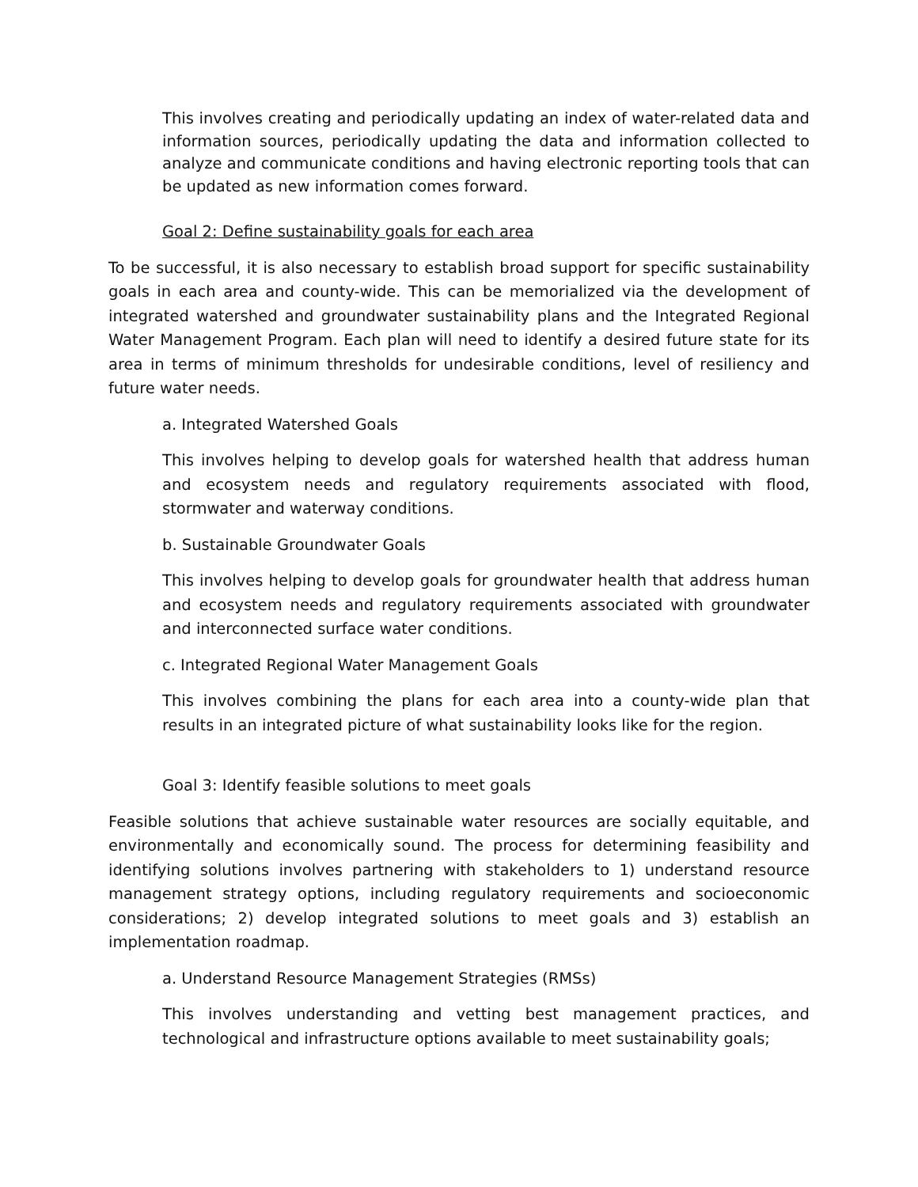This involves creating and periodically updating an index of water-related data and information sources, periodically updating the data and information collected to analyze and communicate conditions and having electronic reporting tools that can be updated as new information comes forward.
Goal 2: Define sustainability goals for each area
To be successful, it is also necessary to establish broad support for specific sustainability goals in each area and county-wide. This can be memorialized via the development of integrated watershed and groundwater sustainability plans and the Integrated Regional Water Management Program. Each plan will need to identify a desired future state for its area in terms of minimum thresholds for undesirable conditions, level of resiliency and future water needs.
a. Integrated Watershed Goals
This involves helping to develop goals for watershed health that address human and ecosystem needs and regulatory requirements associated with flood, stormwater and waterway conditions.
b. Sustainable Groundwater Goals
This involves helping to develop goals for groundwater health that address human and ecosystem needs and regulatory requirements associated with groundwater and interconnected surface water conditions.
c. Integrated Regional Water Management Goals
This involves combining the plans for each area into a county-wide plan that results in an integrated picture of what sustainability looks like for the region.
Goal 3: Identify feasible solutions to meet goals
Feasible solutions that achieve sustainable water resources are socially equitable, and environmentally and economically sound. The process for determining feasibility and identifying solutions involves partnering with stakeholders to 1) understand resource management strategy options, including regulatory requirements and socioeconomic considerations; 2) develop integrated solutions to meet goals and 3) establish an implementation roadmap.
a. Understand Resource Management Strategies (RMSs)
This involves understanding and vetting best management practices, and technological and infrastructure options available to meet sustainability goals;